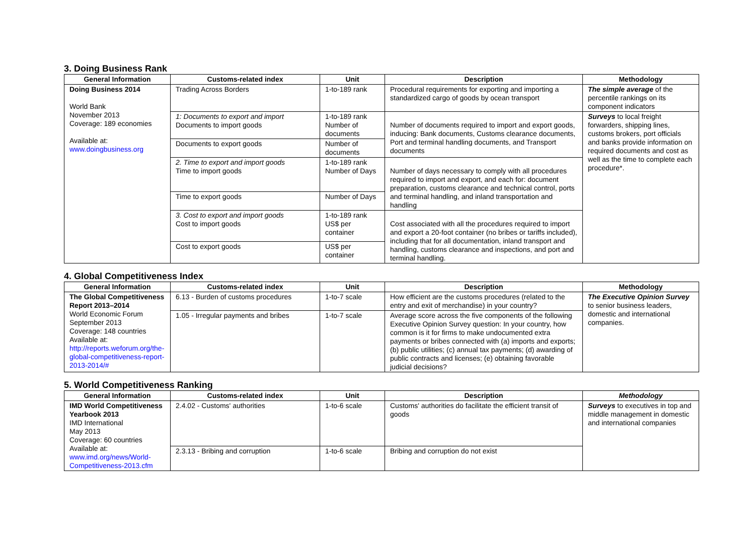3. Doing Business Rank
| General Information | Customs-related index | Unit | Description | Methodology |
| --- | --- | --- | --- | --- |
| Doing Business 2014 World Bank November 2013 Coverage: 189 economies Available at: www.doingbusiness.org | Trading Across Borders | 1-to-189 rank | Procedural requirements for exporting and importing a standardized cargo of goods by ocean transport | The simple average of the percentile rankings on its component indicators |
| | 1: Documents to export and import Documents to import goods | 1-to-189 rank Number of documents | Number of documents required to import and export goods, inducing: Bank documents, Customs clearance documents, Port and terminal handling documents, and Transport documents | Surveys to local freight forwarders, shipping lines, customs brokers, port officials and banks provide information on required documents and cost as well as the time to complete each procedure*. |
| | Documents to export goods | Number of documents | | |
| | 2. Time to export and import goods Time to import goods | 1-to-189 rank Number of Days | Number of days necessary to comply with all procedures required to import and export, and each for: document preparation, customs clearance and technical control, ports and terminal handling, and inland transportation and handling | |
| | Time to export goods | Number of Days | | |
| | 3. Cost to export and import goods Cost to import goods | 1-to-189 rank US$ per container | Cost associated with all the procedures required to import and export a 20-foot container (no bribes or tariffs included), including that for all documentation, inland transport and handling, customs clearance and inspections, and port and terminal handling. | |
| | Cost to export goods | US$ per container | | |
4. Global Competitiveness Index
| General Information | Customs-related index | Unit | Description | Methodology |
| --- | --- | --- | --- | --- |
| The Global Competitiveness Report 2013–2014 World Economic Forum September 2013 Coverage: 148 countries Available at: http://reports.weforum.org/the-global-competitiveness-report-2013-2014/# | 6.13 - Burden of customs procedures | 1-to-7 scale | How efficient are the customs procedures (related to the entry and exit of merchandise) in your country? | The Executive Opinion Survey to senior business leaders, domestic and international companies. |
| | 1.05 - Irregular payments and bribes | 1-to-7 scale | Average score across the five components of the following Executive Opinion Survey question: In your country, how common is it for firms to make undocumented extra payments or bribes connected with (a) imports and exports; (b) public utilities; (c) annual tax payments; (d) awarding of public contracts and licenses; (e) obtaining favorable judicial decisions? | |
5. World Competitiveness Ranking
| General Information | Customs-related index | Unit | Description | Methodology |
| --- | --- | --- | --- | --- |
| IMD World Competitiveness Yearbook 2013 IMD International May 2013 Coverage: 60 countries Available at: www.imd.org/news/World-Competitiveness-2013.cfm | 2.4.02 - Customs' authorities | 1-to-6 scale | Customs' authorities do facilitate the efficient transit of goods | Surveys to executives in top and middle management in domestic and international companies |
| | 2.3.13 - Bribing and corruption | 1-to-6 scale | Bribing and corruption do not exist | |